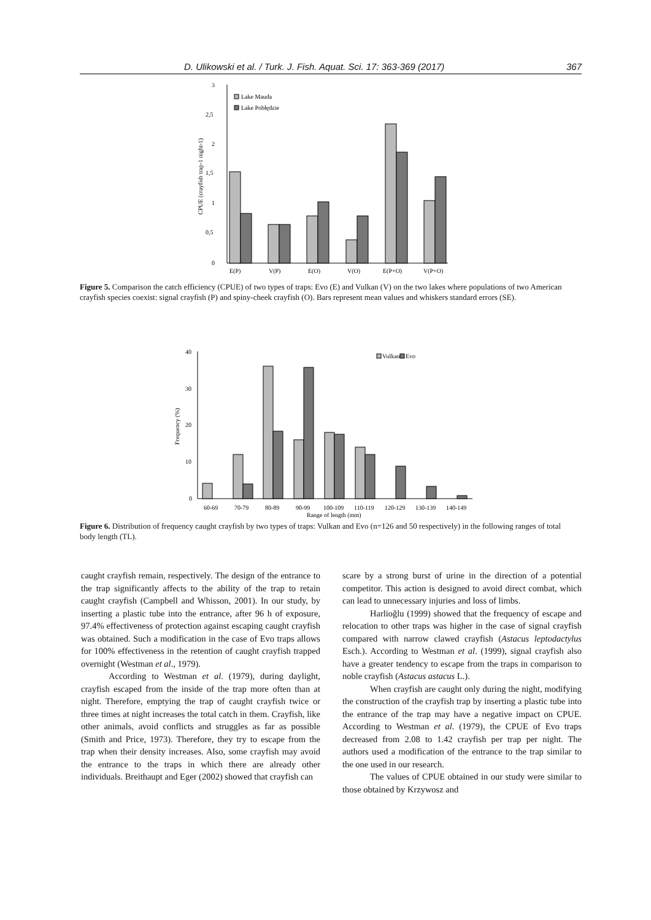D. Ulikowski et al. / Turk. J. Fish. Aquat. Sci. 17: 363-369 (2017) 367
3
2,5
2
1,5
1
0,5
0
CPUE (crayfish trap-1 night-1)
Lake Mauda
Lake Pobłędzie
E(P)
V(P)
E(O)
V(O)
E(P+O)
V(P+O)
Figure 5. Comparison the catch efficiency (CPUE) of two types of traps: Evo (E) and Vulkan (V) on the two lakes where populations of two American crayfish species coexist: signal crayfish (P) and spiny-cheek crayfish (O). Bars represent mean values and whiskers standard errors (SE).
40
30
20
10
0
Frequency (%)
Vulkan
Evo
60-69
70-79
80-89
90-99
100-109
110-119
120-129
130-139
140-149
Range of length (mm)
Figure 6. Distribution of frequency caught crayfish by two types of traps: Vulkan and Evo (n=126 and 50 respectively) in the following ranges of total body length (TL).
caught crayfish remain, respectively. The design of the entrance to the trap significantly affects to the ability of the trap to retain caught crayfish (Campbell and Whisson, 2001). In our study, by inserting a plastic tube into the entrance, after 96 h of exposure, 97.4% effectiveness of protection against escaping caught crayfish was obtained. Such a modification in the case of Evo traps allows for 100% effectiveness in the retention of caught crayfish trapped overnight (Westman et al., 1979).
According to Westman et al. (1979), during daylight, crayfish escaped from the inside of the trap more often than at night. Therefore, emptying the trap of caught crayfish twice or three times at night increases the total catch in them. Crayfish, like other animals, avoid conflicts and struggles as far as possible (Smith and Price, 1973). Therefore, they try to escape from the trap when their density increases. Also, some crayfish may avoid the entrance to the traps in which there are already other individuals. Breithaupt and Eger (2002) showed that crayfish can
scare by a strong burst of urine in the direction of a potential competitor. This action is designed to avoid direct combat, which can lead to unnecessary injuries and loss of limbs.
Harlioğlu (1999) showed that the frequency of escape and relocation to other traps was higher in the case of signal crayfish compared with narrow clawed crayfish (Astacus leptodactylus Esch.). According to Westman et al. (1999), signal crayfish also have a greater tendency to escape from the traps in comparison to noble crayfish (Astacus astacus L.).
When crayfish are caught only during the night, modifying the construction of the crayfish trap by inserting a plastic tube into the entrance of the trap may have a negative impact on CPUE. According to Westman et al. (1979), the CPUE of Evo traps decreased from 2.08 to 1.42 crayfish per trap per night. The authors used a modification of the entrance to the trap similar to the one used in our research.
The values of CPUE obtained in our study were similar to those obtained by Krzywosz and